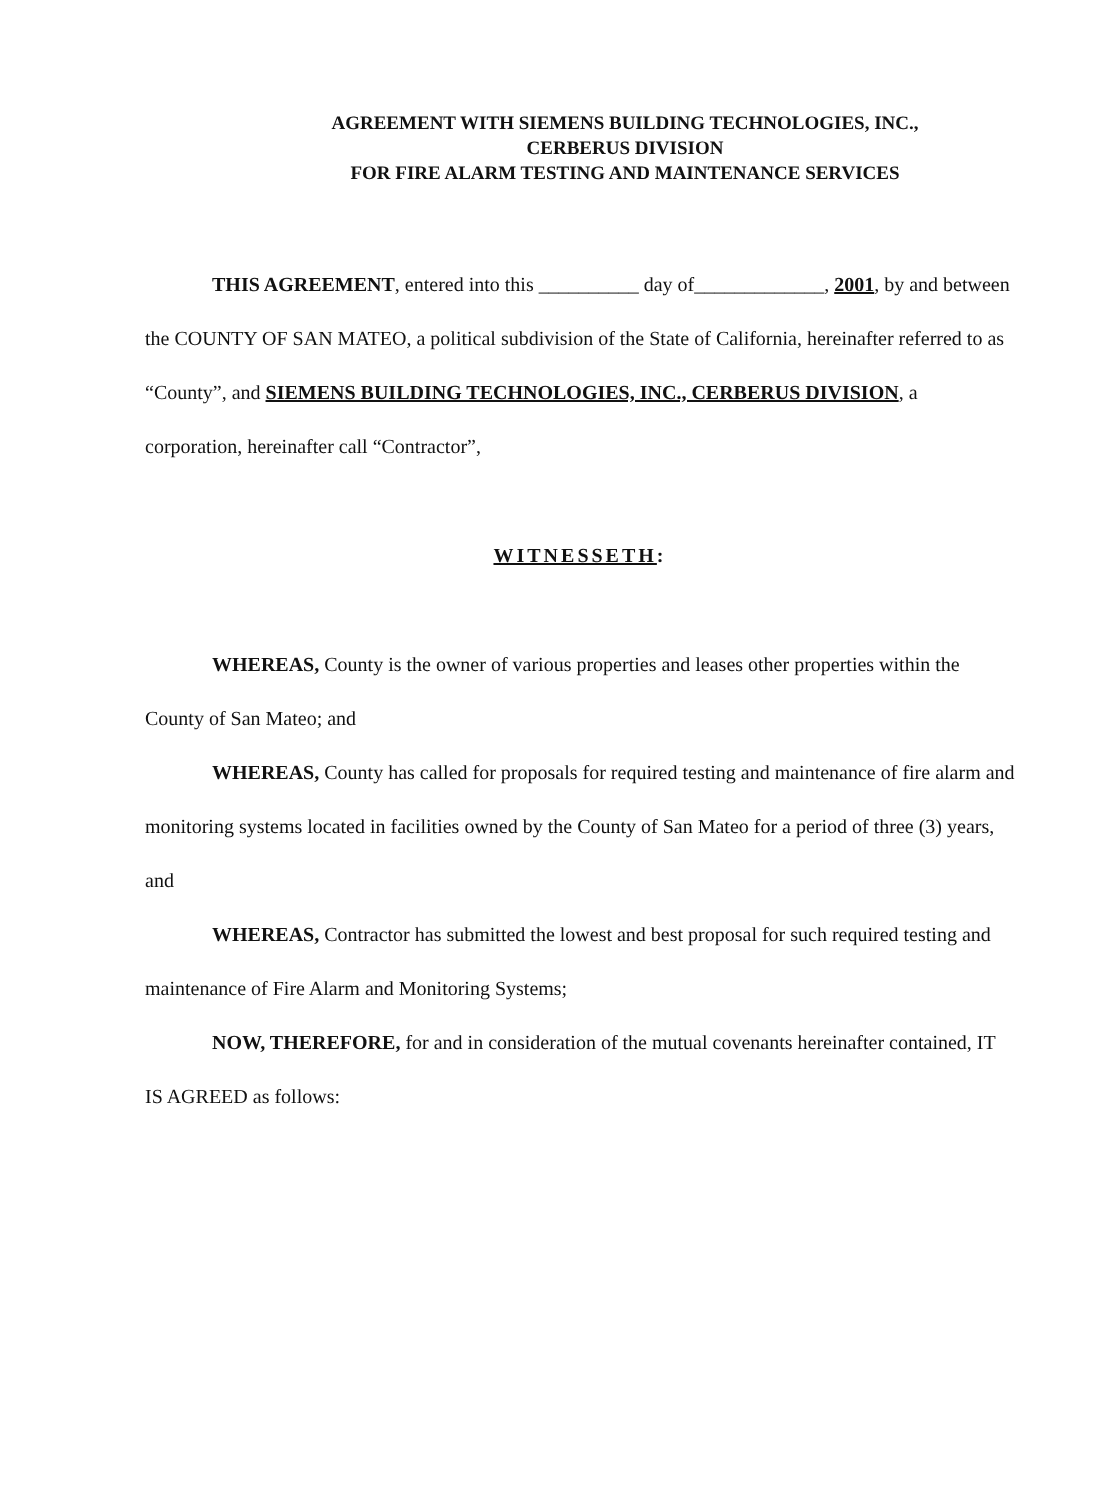AGREEMENT WITH SIEMENS BUILDING TECHNOLOGIES, INC.,
CERBERUS DIVISION
FOR FIRE ALARM TESTING AND MAINTENANCE SERVICES
THIS AGREEMENT, entered into this __________ day of_____________, 2001, by and between the COUNTY OF SAN MATEO, a political subdivision of the State of California, hereinafter referred to as “County”, and SIEMENS BUILDING TECHNOLOGIES, INC., CERBERUS DIVISION, a corporation, hereinafter call “Contractor”,
WITNESSETH:
WHEREAS, County is the owner of various properties and leases other properties within the County of San Mateo; and
WHEREAS, County has called for proposals for required testing and maintenance of fire alarm and monitoring systems located in facilities owned by the County of San Mateo for a period of three (3) years, and
WHEREAS, Contractor has submitted the lowest and best proposal for such required testing and maintenance of Fire Alarm and Monitoring Systems;
NOW, THEREFORE, for and in consideration of the mutual covenants hereinafter contained, IT IS AGREED as follows: